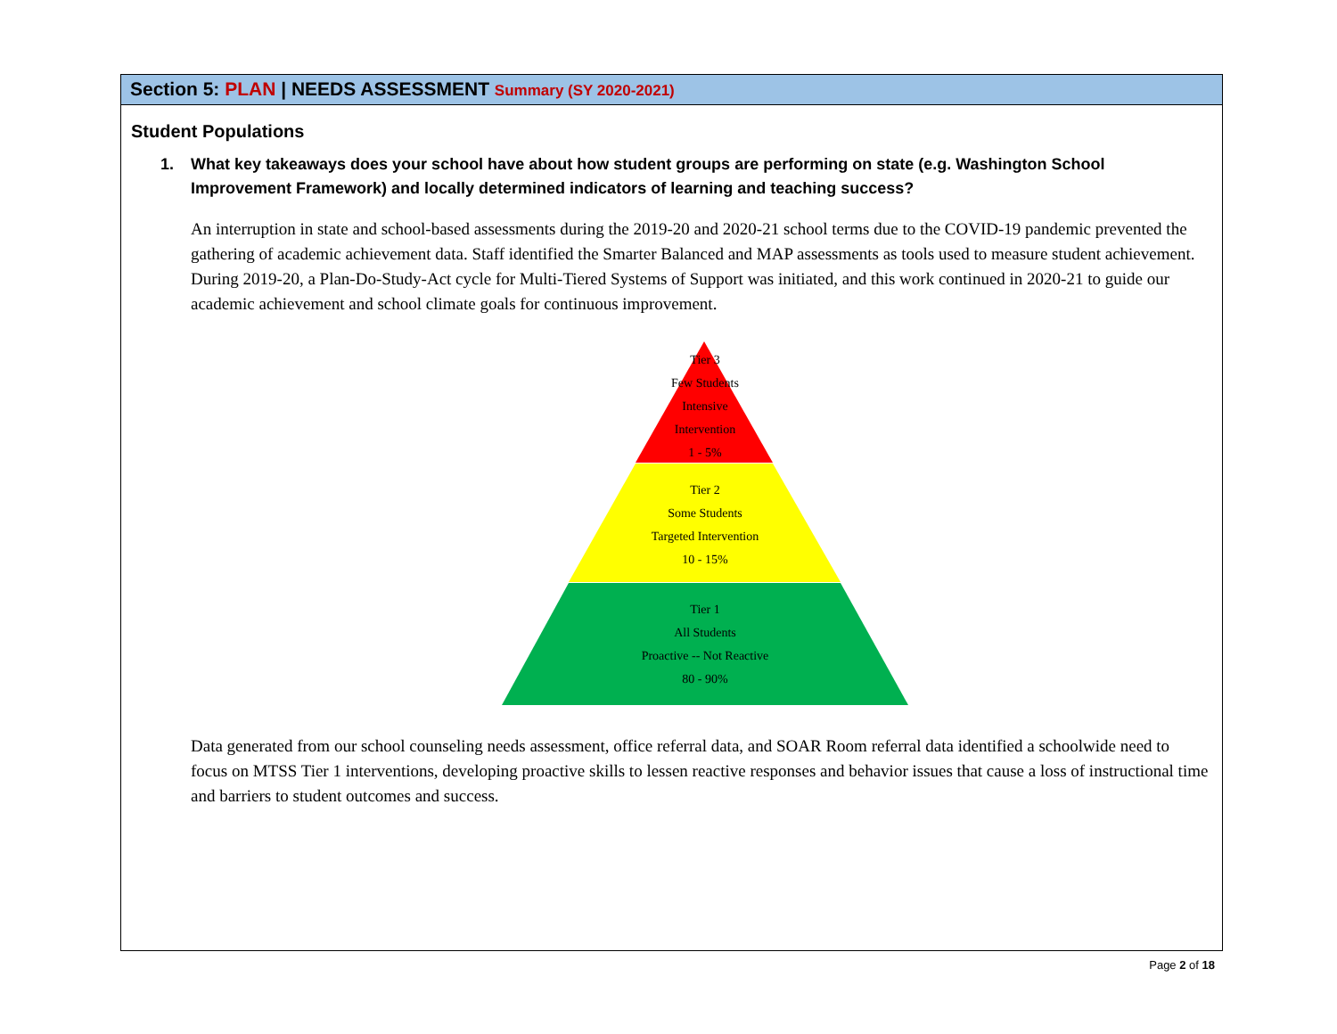Section 5: PLAN | NEEDS ASSESSMENT Summary (SY 2020-2021)
Student Populations
1. What key takeaways does your school have about how student groups are performing on state (e.g. Washington School Improvement Framework) and locally determined indicators of learning and teaching success?
An interruption in state and school-based assessments during the 2019-20 and 2020-21 school terms due to the COVID-19 pandemic prevented the gathering of academic achievement data. Staff identified the Smarter Balanced and MAP assessments as tools used to measure student achievement. During 2019-20, a Plan-Do-Study-Act cycle for Multi-Tiered Systems of Support was initiated, and this work continued in 2020-21 to guide our academic achievement and school climate goals for continuous improvement.
Tier 3
Few Students
Intensive
Intervention
1 - 5%
Tier 2
Some Students
Targeted Intervention
10 - 15%
Tier 1
All Students
Proactive -- Not Reactive
80 - 90%
Data generated from our school counseling needs assessment, office referral data, and SOAR Room referral data identified a schoolwide need to focus on MTSS Tier 1 interventions, developing proactive skills to lessen reactive responses and behavior issues that cause a loss of instructional time and barriers to student outcomes and success.
Page 2 of 18